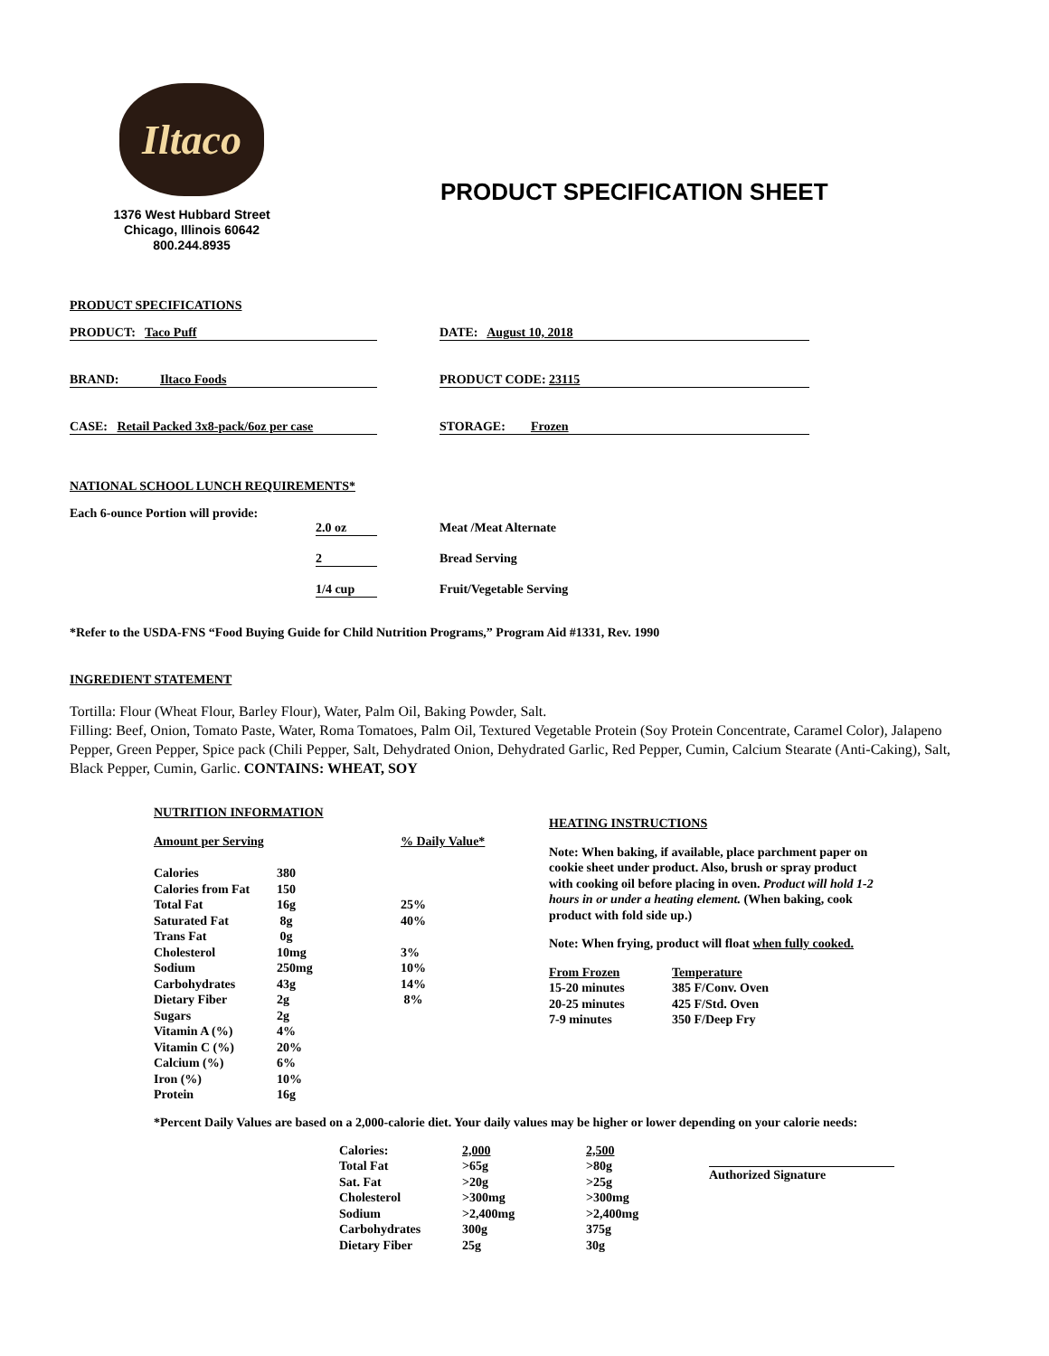Iltaco
1376 West Hubbard Street
Chicago, Illinois 60642
800.244.8935
PRODUCT SPECIFICATION SHEET
PRODUCT SPECIFICATIONS
| PRODUCT: Taco Puff | DATE: August 10, 2018 |
| BRAND: Iltaco Foods | PRODUCT CODE: 23115 |
| CASE: Retail Packed 3x8-pack/6oz per case | STORAGE: Frozen |
NATIONAL SCHOOL LUNCH REQUIREMENTS*
| Each 6-ounce Portion will provide: | | |
| | 2.0 oz | Meat /Meat Alternate |
| | 2 | Bread Serving |
| | 1/4 cup | Fruit/Vegetable Serving |
*Refer to the USDA-FNS “Food Buying Guide for Child Nutrition Programs,” Program Aid #1331, Rev. 1990
INGREDIENT STATEMENT
Tortilla: Flour (Wheat Flour, Barley Flour), Water, Palm Oil, Baking Powder, Salt.
Filling: Beef, Onion, Tomato Paste, Water, Roma Tomatoes, Palm Oil, Textured Vegetable Protein (Soy Protein Concentrate, Caramel Color), Jalapeno Pepper, Green Pepper, Spice pack (Chili Pepper, Salt, Dehydrated Onion, Dehydrated Garlic, Red Pepper, Cumin, Calcium Stearate (Anti-Caking), Salt, Black Pepper, Cumin, Garlic. CONTAINS: WHEAT, SOY
NUTRITION INFORMATION
| Amount per Serving | % Daily Value* |
| Calories | 380 | |
| Calories from Fat | 150 | |
| Total Fat | 16g | 25% |
| Saturated Fat | 8g | 40% |
| Trans Fat | 0g | |
| Cholesterol | 10mg | 3% |
| Sodium | 250mg | 10% |
| Carbohydrates | 43g | 14% |
| Dietary Fiber | 2g | 8% |
| Sugars | 2g | |
| Vitamin A (%) | 4% | |
| Vitamin C (%) | 20% | |
| Calcium (%) | 6% | |
| Iron (%) | 10% | |
| Protein | 16g | |
HEATING INSTRUCTIONS
Note: When baking, if available, place parchment paper on cookie sheet under product. Also, brush or spray product with cooking oil before placing in oven. Product will hold 1-2 hours in or under a heating element. (When baking, cook product with fold side up.)
Note: When frying, product will float when fully cooked.
| From Frozen | Temperature |
| 15-20 minutes | 385 F/Conv. Oven |
| 20-25 minutes | 425 F/Std. Oven |
| 7-9 minutes | 350 F/Deep Fry |
*Percent Daily Values are based on a 2,000-calorie diet. Your daily values may be higher or lower depending on your calorie needs:
| Calories: | 2,000 | 2,500 |
| Total Fat | >65g | >80g |
| Sat. Fat | >20g | >25g |
| Cholesterol | >300mg | >300mg |
| Sodium | >2,400mg | >2,400mg |
| Carbohydrates | 300g | 375g |
| Dietary Fiber | 25g | 30g |
Authorized Signature